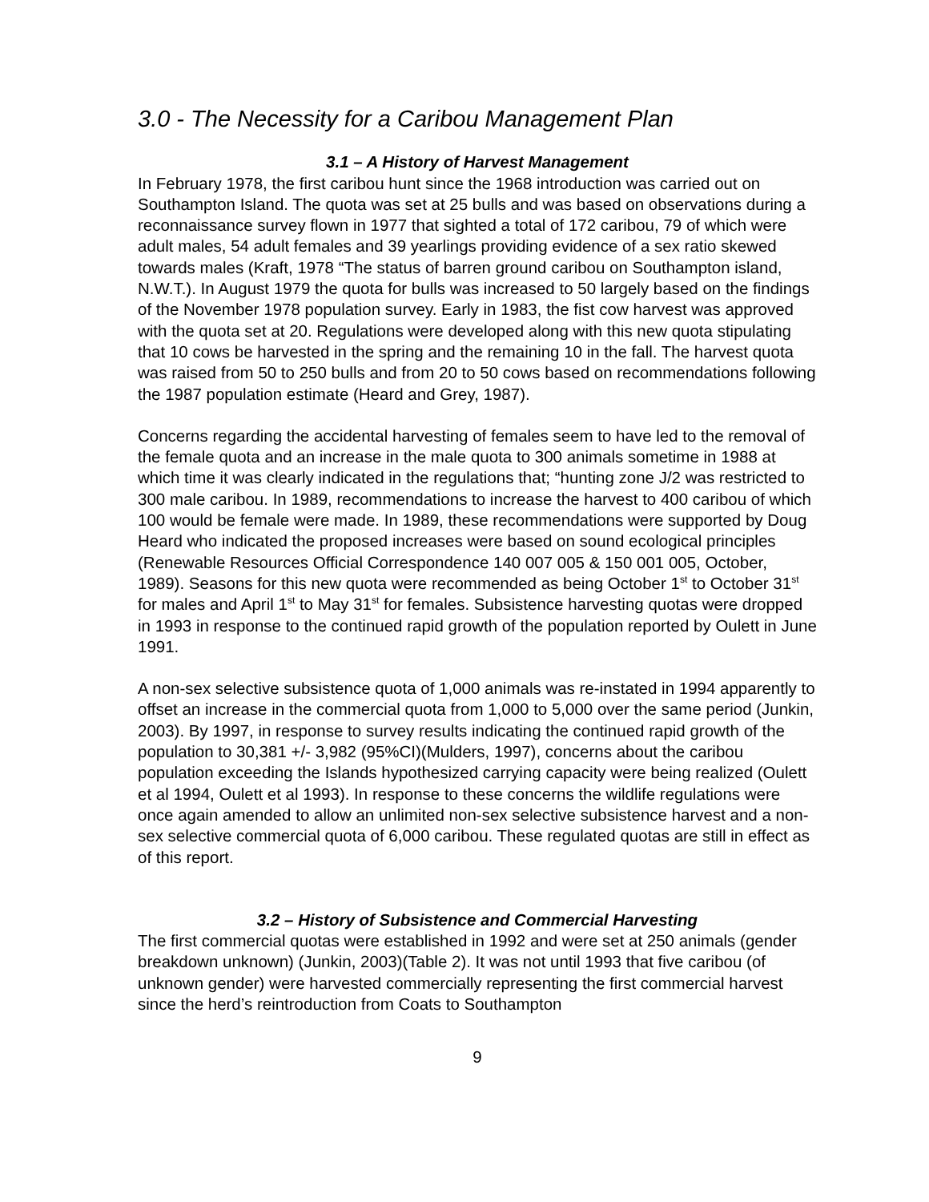3.0 - The Necessity for a Caribou Management Plan
3.1 – A History of Harvest Management
In February 1978, the first caribou hunt since the 1968 introduction was carried out on Southampton Island. The quota was set at 25 bulls and was based on observations during a reconnaissance survey flown in 1977 that sighted a total of 172 caribou, 79 of which were adult males, 54 adult females and 39 yearlings providing evidence of a sex ratio skewed towards males (Kraft, 1978 “The status of barren ground caribou on Southampton island, N.W.T.). In August 1979 the quota for bulls was increased to 50 largely based on the findings of the November 1978 population survey. Early in 1983, the fist cow harvest was approved with the quota set at 20. Regulations were developed along with this new quota stipulating that 10 cows be harvested in the spring and the remaining 10 in the fall. The harvest quota was raised from 50 to 250 bulls and from 20 to 50 cows based on recommendations following the 1987 population estimate (Heard and Grey, 1987).
Concerns regarding the accidental harvesting of females seem to have led to the removal of the female quota and an increase in the male quota to 300 animals sometime in 1988 at which time it was clearly indicated in the regulations that; “hunting zone J/2 was restricted to 300 male caribou. In 1989, recommendations to increase the harvest to 400 caribou of which 100 would be female were made. In 1989, these recommendations were supported by Doug Heard who indicated the proposed increases were based on sound ecological principles (Renewable Resources Official Correspondence 140 007 005 & 150 001 005, October, 1989). Seasons for this new quota were recommended as being October 1<sup>st</sup> to October 31<sup>st</sup> for males and April 1<sup>st</sup> to May 31<sup>st</sup> for females. Subsistence harvesting quotas were dropped in 1993 in response to the continued rapid growth of the population reported by Oulett in June 1991.
A non-sex selective subsistence quota of 1,000 animals was re-instated in 1994 apparently to offset an increase in the commercial quota from 1,000 to 5,000 over the same period (Junkin, 2003). By 1997, in response to survey results indicating the continued rapid growth of the population to 30,381 +/- 3,982 (95%CI)(Mulders, 1997), concerns about the caribou population exceeding the Islands hypothesized carrying capacity were being realized (Oulett et al 1994, Oulett et al 1993). In response to these concerns the wildlife regulations were once again amended to allow an unlimited non-sex selective subsistence harvest and a non-sex selective commercial quota of 6,000 caribou. These regulated quotas are still in effect as of this report.
3.2 – History of Subsistence and Commercial Harvesting
The first commercial quotas were established in 1992 and were set at 250 animals (gender breakdown unknown) (Junkin, 2003)(Table 2). It was not until 1993 that five caribou (of unknown gender) were harvested commercially representing the first commercial harvest since the herd’s reintroduction from Coats to Southampton
9